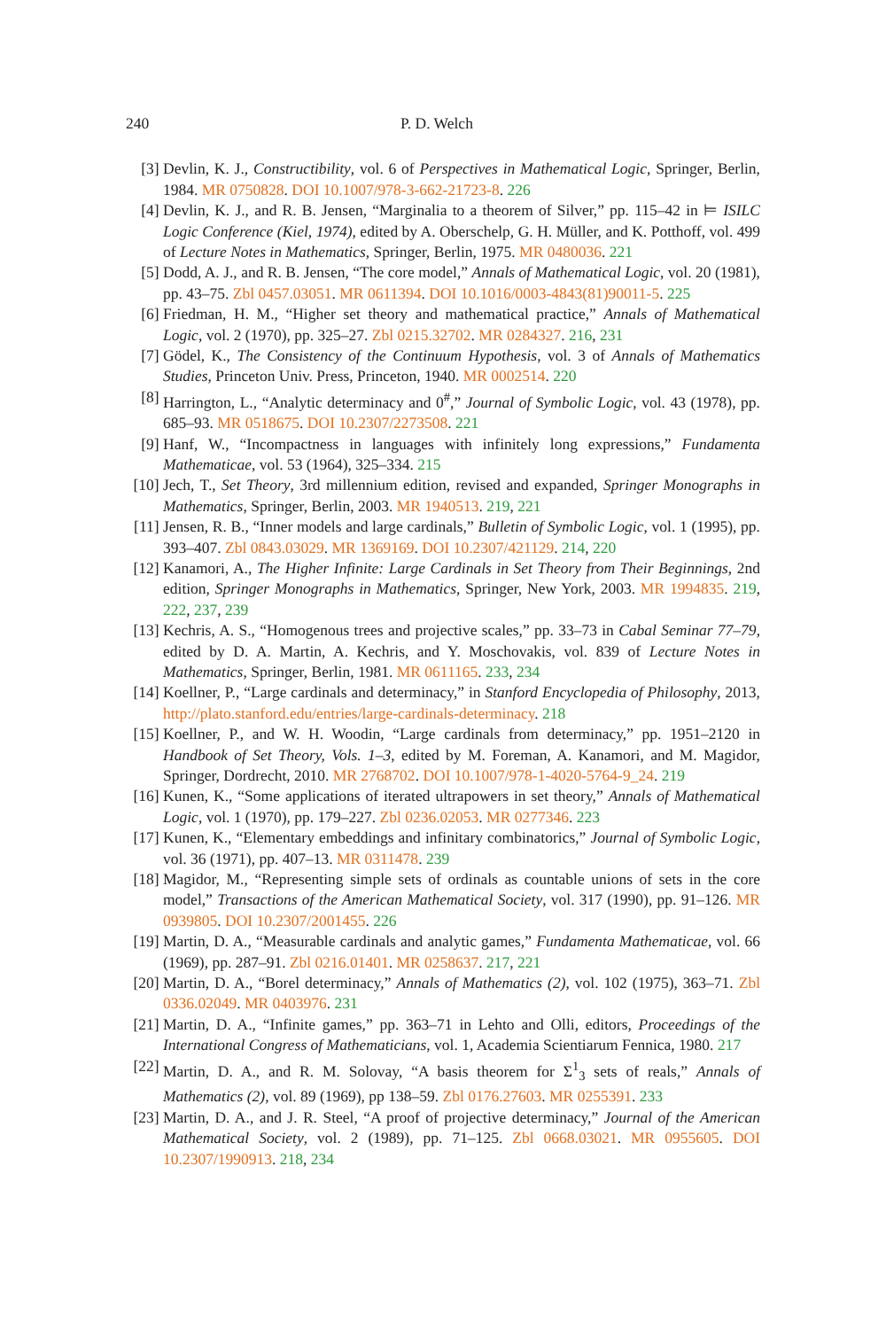240 P. D. Welch
[3] Devlin, K. J., Constructibility, vol. 6 of Perspectives in Mathematical Logic, Springer, Berlin, 1984. MR 0750828. DOI 10.1007/978-3-662-21723-8. 226
[4] Devlin, K. J., and R. B. Jensen, “Marginalia to a theorem of Silver,” pp. 115–42 in ⊨ ISILC Logic Conference (Kiel, 1974), edited by A. Oberschelp, G. H. Müller, and K. Potthoff, vol. 499 of Lecture Notes in Mathematics, Springer, Berlin, 1975. MR 0480036. 221
[5] Dodd, A. J., and R. B. Jensen, “The core model,” Annals of Mathematical Logic, vol. 20 (1981), pp. 43–75. Zbl 0457.03051. MR 0611394. DOI 10.1016/0003-4843(81)90011-5. 225
[6] Friedman, H. M., “Higher set theory and mathematical practice,” Annals of Mathematical Logic, vol. 2 (1970), pp. 325–27. Zbl 0215.32702. MR 0284327. 216, 231
[7] Gödel, K., The Consistency of the Continuum Hypothesis, vol. 3 of Annals of Mathematics Studies, Princeton Univ. Press, Princeton, 1940. MR 0002514. 220
[8] Harrington, L., “Analytic determinacy and 0<sup>#</sup>,” Journal of Symbolic Logic, vol. 43 (1978), pp. 685–93. MR 0518675. DOI 10.2307/2273508. 221
[9] Hanf, W., “Incompactness in languages with infinitely long expressions,” Fundamenta Mathematicae, vol. 53 (1964), 325–334. 215
[10] Jech, T., Set Theory, 3rd millennium edition, revised and expanded, Springer Monographs in Mathematics, Springer, Berlin, 2003. MR 1940513. 219, 221
[11] Jensen, R. B., “Inner models and large cardinals,” Bulletin of Symbolic Logic, vol. 1 (1995), pp. 393–407. Zbl 0843.03029. MR 1369169. DOI 10.2307/421129. 214, 220
[12] Kanamori, A., The Higher Infinite: Large Cardinals in Set Theory from Their Beginnings, 2nd edition, Springer Monographs in Mathematics, Springer, New York, 2003. MR 1994835. 219, 222, 237, 239
[13] Kechris, A. S., “Homogenous trees and projective scales,” pp. 33–73 in Cabal Seminar 77–79, edited by D. A. Martin, A. Kechris, and Y. Moschovakis, vol. 839 of Lecture Notes in Mathematics, Springer, Berlin, 1981. MR 0611165. 233, 234
[14] Koellner, P., “Large cardinals and determinacy,” in Stanford Encyclopedia of Philosophy, 2013, http://plato.stanford.edu/entries/large-cardinals-determinacy. 218
[15] Koellner, P., and W. H. Woodin, “Large cardinals from determinacy,” pp. 1951–2120 in Handbook of Set Theory, Vols. 1–3, edited by M. Foreman, A. Kanamori, and M. Magidor, Springer, Dordrecht, 2010. MR 2768702. DOI 10.1007/978-1-4020-5764-9_24. 219
[16] Kunen, K., “Some applications of iterated ultrapowers in set theory,” Annals of Mathematical Logic, vol. 1 (1970), pp. 179–227. Zbl 0236.02053. MR 0277346. 223
[17] Kunen, K., “Elementary embeddings and infinitary combinatorics,” Journal of Symbolic Logic, vol. 36 (1971), pp. 407–13. MR 0311478. 239
[18] Magidor, M., “Representing simple sets of ordinals as countable unions of sets in the core model,” Transactions of the American Mathematical Society, vol. 317 (1990), pp. 91–126. MR 0939805. DOI 10.2307/2001455. 226
[19] Martin, D. A., “Measurable cardinals and analytic games,” Fundamenta Mathematicae, vol. 66 (1969), pp. 287–91. Zbl 0216.01401. MR 0258637. 217, 221
[20] Martin, D. A., “Borel determinacy,” Annals of Mathematics (2), vol. 102 (1975), 363–71. Zbl 0336.02049. MR 0403976. 231
[21] Martin, D. A., “Infinite games,” pp. 363–71 in Lehto and Olli, editors, Proceedings of the International Congress of Mathematicians, vol. 1, Academia Scientiarum Fennica, 1980. 217
[22] Martin, D. A., and R. M. Solovay, “A basis theorem for Σ<sup>1</sup><sub>3</sub> sets of reals,” Annals of Mathematics (2), vol. 89 (1969), pp 138–59. Zbl 0176.27603. MR 0255391. 233
[23] Martin, D. A., and J. R. Steel, “A proof of projective determinacy,” Journal of the American Mathematical Society, vol. 2 (1989), pp. 71–125. Zbl 0668.03021. MR 0955605. DOI 10.2307/1990913. 218, 234